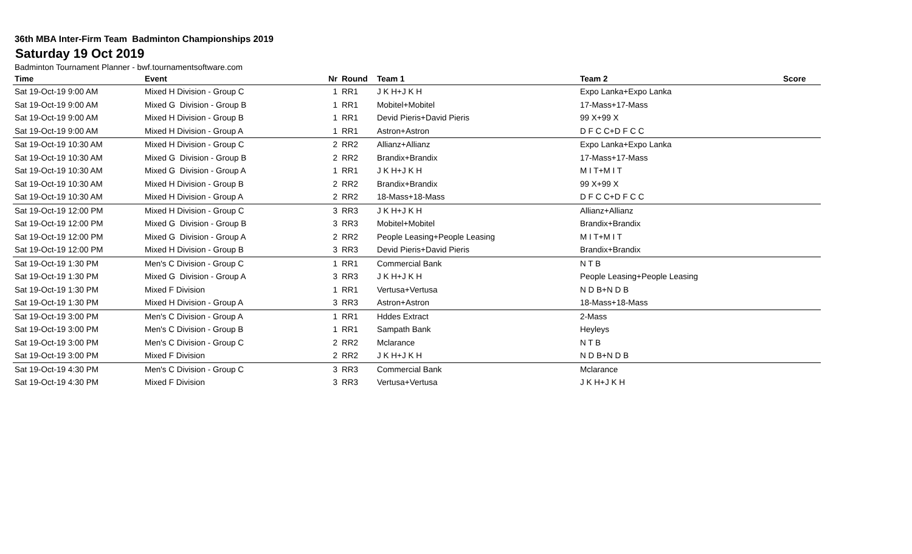36th MBA Inter-Firm Team Badminton Championships 2019
Saturday 19 Oct 2019
Badminton Tournament Planner - bwf.tournamentsoftware.com
| Time | Event | Nr | Round | Team 1 | Team 2 | Score |
| --- | --- | --- | --- | --- | --- | --- |
| Sat 19-Oct-19 9:00 AM | Mixed H Division - Group C | 1 | RR1 | J K H+J K H | Expo Lanka+Expo Lanka | |
| Sat 19-Oct-19 9:00 AM | Mixed G Division - Group B | 1 | RR1 | Mobitel+Mobitel | 17-Mass+17-Mass | |
| Sat 19-Oct-19 9:00 AM | Mixed H Division - Group B | 1 | RR1 | Devid Pieris+David Pieris | 99 X+99 X | |
| Sat 19-Oct-19 9:00 AM | Mixed H Division - Group A | 1 | RR1 | Astron+Astron | D F C C+D F C C | |
| Sat 19-Oct-19 10:30 AM | Mixed H Division - Group C | 2 | RR2 | Allianz+Allianz | Expo Lanka+Expo Lanka | |
| Sat 19-Oct-19 10:30 AM | Mixed G Division - Group B | 2 | RR2 | Brandix+Brandix | 17-Mass+17-Mass | |
| Sat 19-Oct-19 10:30 AM | Mixed G Division - Group A | 1 | RR1 | J K H+J K H | M I T+M I T | |
| Sat 19-Oct-19 10:30 AM | Mixed H Division - Group B | 2 | RR2 | Brandix+Brandix | 99 X+99 X | |
| Sat 19-Oct-19 10:30 AM | Mixed H Division - Group A | 2 | RR2 | 18-Mass+18-Mass | D F C C+D F C C | |
| Sat 19-Oct-19 12:00 PM | Mixed H Division - Group C | 3 | RR3 | J K H+J K H | Allianz+Allianz | |
| Sat 19-Oct-19 12:00 PM | Mixed G Division - Group B | 3 | RR3 | Mobitel+Mobitel | Brandix+Brandix | |
| Sat 19-Oct-19 12:00 PM | Mixed G Division - Group A | 2 | RR2 | People Leasing+People Leasing | M I T+M I T | |
| Sat 19-Oct-19 12:00 PM | Mixed H Division - Group B | 3 | RR3 | Devid Pieris+David Pieris | Brandix+Brandix | |
| Sat 19-Oct-19 1:30 PM | Men's C Division - Group C | 1 | RR1 | Commercial Bank | N T B | |
| Sat 19-Oct-19 1:30 PM | Mixed G Division - Group A | 3 | RR3 | J K H+J K H | People Leasing+People Leasing | |
| Sat 19-Oct-19 1:30 PM | Mixed F Division | 1 | RR1 | Vertusa+Vertusa | N D B+N D B | |
| Sat 19-Oct-19 1:30 PM | Mixed H Division - Group A | 3 | RR3 | Astron+Astron | 18-Mass+18-Mass | |
| Sat 19-Oct-19 3:00 PM | Men's C Division - Group A | 1 | RR1 | Hddes Extract | 2-Mass | |
| Sat 19-Oct-19 3:00 PM | Men's C Division - Group B | 1 | RR1 | Sampath Bank | Heyleys | |
| Sat 19-Oct-19 3:00 PM | Men's C Division - Group C | 2 | RR2 | Mclarance | N T B | |
| Sat 19-Oct-19 3:00 PM | Mixed F Division | 2 | RR2 | J K H+J K H | N D B+N D B | |
| Sat 19-Oct-19 4:30 PM | Men's C Division - Group C | 3 | RR3 | Commercial Bank | Mclarance | |
| Sat 19-Oct-19 4:30 PM | Mixed F Division | 3 | RR3 | Vertusa+Vertusa | J K H+J K H | |